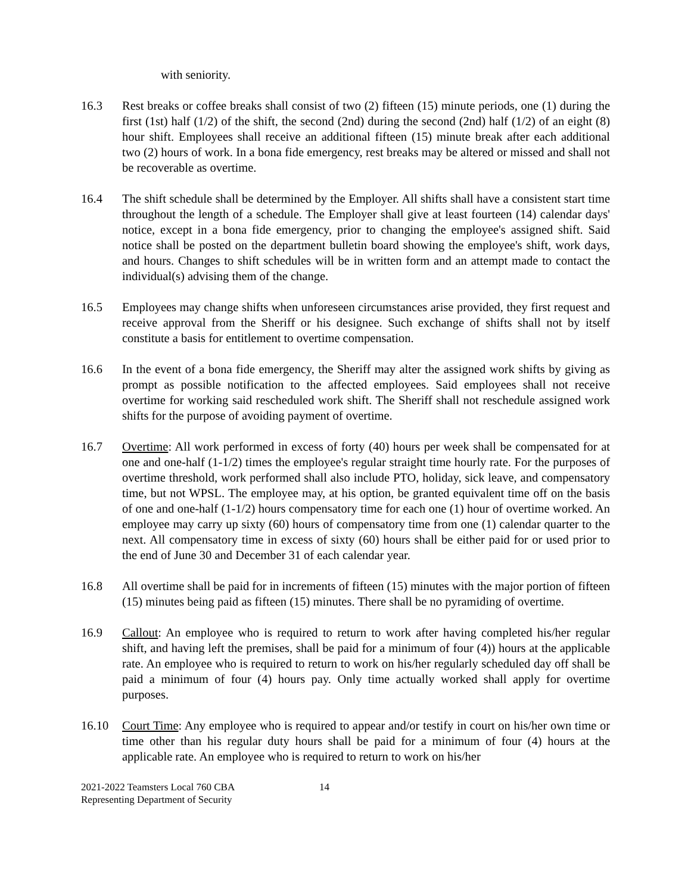with seniority.
16.3 Rest breaks or coffee breaks shall consist of two (2) fifteen (15) minute periods, one (1) during the first (1st) half (1/2) of the shift, the second (2nd) during the second (2nd) half (1/2) of an eight (8) hour shift. Employees shall receive an additional fifteen (15) minute break after each additional two (2) hours of work. In a bona fide emergency, rest breaks may be altered or missed and shall not be recoverable as overtime.
16.4 The shift schedule shall be determined by the Employer. All shifts shall have a consistent start time throughout the length of a schedule. The Employer shall give at least fourteen (14) calendar days' notice, except in a bona fide emergency, prior to changing the employee's assigned shift. Said notice shall be posted on the department bulletin board showing the employee's shift, work days, and hours. Changes to shift schedules will be in written form and an attempt made to contact the individual(s) advising them of the change.
16.5 Employees may change shifts when unforeseen circumstances arise provided, they first request and receive approval from the Sheriff or his designee. Such exchange of shifts shall not by itself constitute a basis for entitlement to overtime compensation.
16.6 In the event of a bona fide emergency, the Sheriff may alter the assigned work shifts by giving as prompt as possible notification to the affected employees. Said employees shall not receive overtime for working said rescheduled work shift. The Sheriff shall not reschedule assigned work shifts for the purpose of avoiding payment of overtime.
16.7 Overtime: All work performed in excess of forty (40) hours per week shall be compensated for at one and one-half (1-1/2) times the employee's regular straight time hourly rate. For the purposes of overtime threshold, work performed shall also include PTO, holiday, sick leave, and compensatory time, but not WPSL. The employee may, at his option, be granted equivalent time off on the basis of one and one-half (1-1/2) hours compensatory time for each one (1) hour of overtime worked. An employee may carry up sixty (60) hours of compensatory time from one (1) calendar quarter to the next. All compensatory time in excess of sixty (60) hours shall be either paid for or used prior to the end of June 30 and December 31 of each calendar year.
16.8 All overtime shall be paid for in increments of fifteen (15) minutes with the major portion of fifteen (15) minutes being paid as fifteen (15) minutes. There shall be no pyramiding of overtime.
16.9 Callout: An employee who is required to return to work after having completed his/her regular shift, and having left the premises, shall be paid for a minimum of four (4)) hours at the applicable rate. An employee who is required to return to work on his/her regularly scheduled day off shall be paid a minimum of four (4) hours pay. Only time actually worked shall apply for overtime purposes.
16.10 Court Time: Any employee who is required to appear and/or testify in court on his/her own time or time other than his regular duty hours shall be paid for a minimum of four (4) hours at the applicable rate. An employee who is required to return to work on his/her
2021-2022 Teamsters Local 760 CBA
Representing Department of Security
14